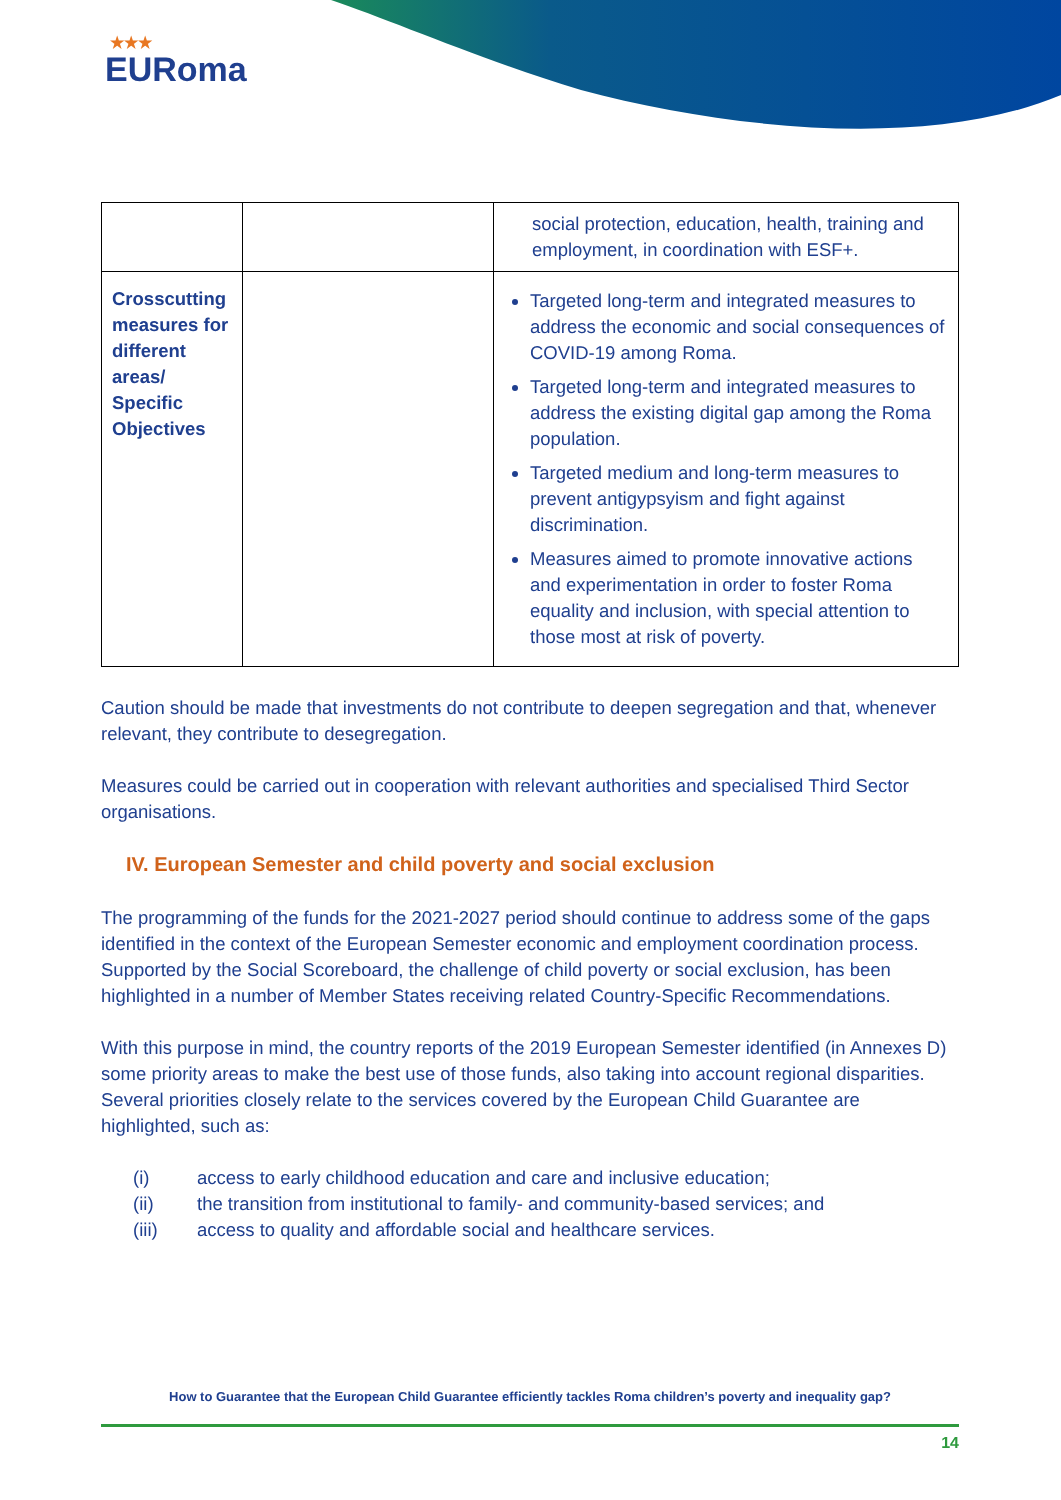★★★
EURoma
| | | social protection, education, health, training and employment, in coordination with ESF+. |
| Crosscutting measures for different areas/ Specific Objectives | | Targeted long-term and integrated measures to address the economic and social consequences of COVID-19 among Roma. Targeted long-term and integrated measures to address the existing digital gap among the Roma population. Targeted medium and long-term measures to prevent antigypsyism and fight against discrimination. Measures aimed to promote innovative actions and experimentation in order to foster Roma equality and inclusion, with special attention to those most at risk of poverty. |
Caution should be made that investments do not contribute to deepen segregation and that, whenever relevant, they contribute to desegregation.
Measures could be carried out in cooperation with relevant authorities and specialised Third Sector organisations.
IV. European Semester and child poverty and social exclusion
The programming of the funds for the 2021-2027 period should continue to address some of the gaps identified in the context of the European Semester economic and employment coordination process. Supported by the Social Scoreboard, the challenge of child poverty or social exclusion, has been highlighted in a number of Member States receiving related Country-Specific Recommendations.
With this purpose in mind, the country reports of the 2019 European Semester identified (in Annexes D) some priority areas to make the best use of those funds, also taking into account regional disparities. Several priorities closely relate to the services covered by the European Child Guarantee are highlighted, such as:
(i) access to early childhood education and care and inclusive education;
(ii) the transition from institutional to family- and community-based services; and
(iii) access to quality and affordable social and healthcare services.
How to Guarantee that the European Child Guarantee efficiently tackles Roma children’s poverty and inequality gap?
14